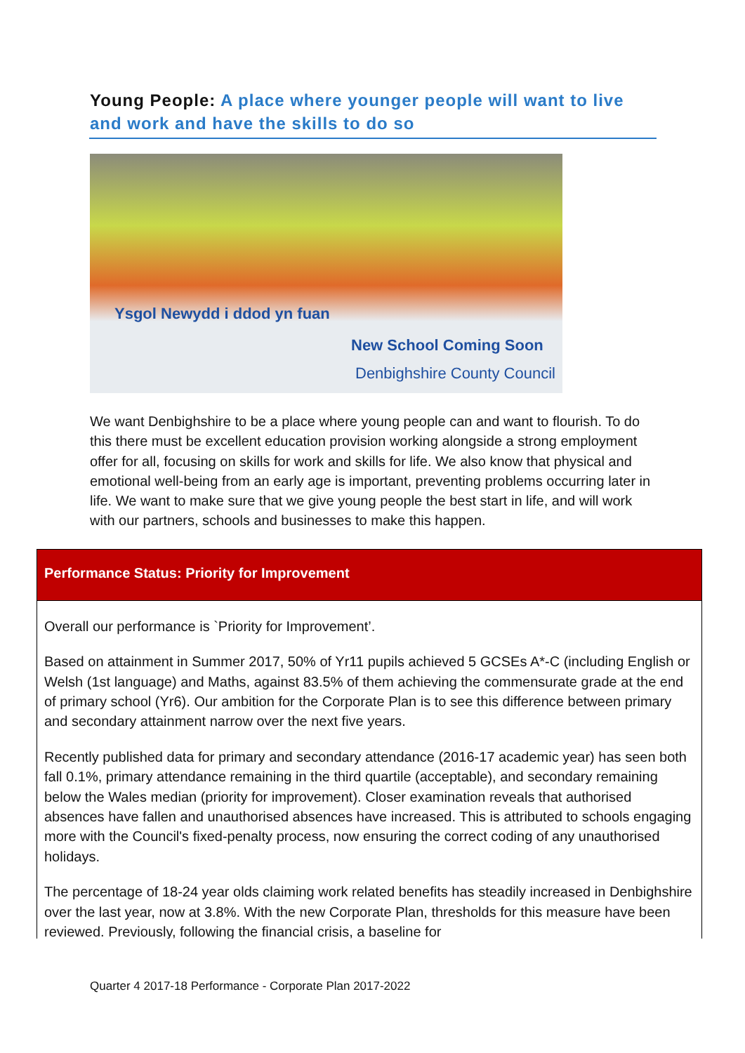Young People: A place where younger people will want to live and work and have the skills to do so
Ysgol Newydd i ddod yn fuan
New School Coming Soon
Denbighshire County Council
We want Denbighshire to be a place where young people can and want to flourish. To do this there must be excellent education provision working alongside a strong employment offer for all, focusing on skills for work and skills for life. We also know that physical and emotional well-being from an early age is important, preventing problems occurring later in life. We want to make sure that we give young people the best start in life, and will work with our partners, schools and businesses to make this happen.
Performance Status: Priority for Improvement
Overall our performance is `Priority for Improvement’.
Based on attainment in Summer 2017, 50% of Yr11 pupils achieved 5 GCSEs A*-C (including English or Welsh (1st language) and Maths, against 83.5% of them achieving the commensurate grade at the end of primary school (Yr6). Our ambition for the Corporate Plan is to see this difference between primary and secondary attainment narrow over the next five years.
Recently published data for primary and secondary attendance (2016-17 academic year) has seen both fall 0.1%, primary attendance remaining in the third quartile (acceptable), and secondary remaining below the Wales median (priority for improvement). Closer examination reveals that authorised absences have fallen and unauthorised absences have increased. This is attributed to schools engaging more with the Council's fixed-penalty process, now ensuring the correct coding of any unauthorised holidays.
The percentage of 18-24 year olds claiming work related benefits has steadily increased in Denbighshire over the last year, now at 3.8%. With the new Corporate Plan, thresholds for this measure have been reviewed. Previously, following the financial crisis, a baseline for
Quarter 4 2017-18 Performance - Corporate Plan 2017-2022